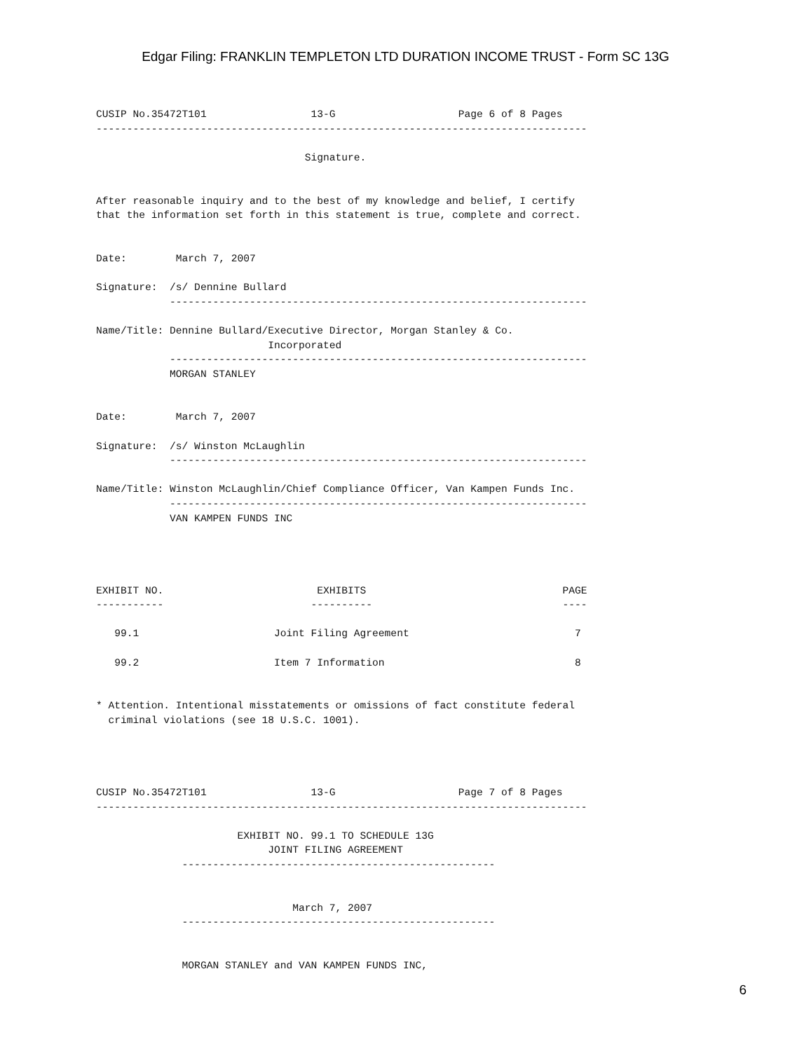Edgar Filing: FRANKLIN TEMPLETON LTD DURATION INCOME TRUST - Form SC 13G
CUSIP No.35472T101                 13-G                    Page 6 of 8 Pages
--------------------------------------------------------------------------------

                                  Signature.


After reasonable inquiry and to the best of my knowledge and belief, I certify
that the information set forth in this statement is true, complete and correct.


Date:        March 7, 2007

Signature:  /s/ Dennine Bullard
            --------------------------------------------------------------------

Name/Title: Dennine Bullard/Executive Director, Morgan Stanley & Co.
                            Incorporated
            --------------------------------------------------------------------
            MORGAN STANLEY


Date:        March 7, 2007

Signature:  /s/ Winston McLaughlin
            --------------------------------------------------------------------

Name/Title: Winston McLaughlin/Chief Compliance Officer, Van Kampen Funds Inc.
            --------------------------------------------------------------------
            VAN KAMPEN FUNDS INC




EXHIBIT NO.                         EXHIBITS                                PAGE
-----------                        ----------                               ----

   99.1                      Joint Filing Agreement                           7

   99.2                      Item 7 Information                               8


* Attention. Intentional misstatements or omissions of fact constitute federal
  criminal violations (see 18 U.S.C. 1001).




CUSIP No.35472T101                 13-G                    Page 7 of 8 Pages
--------------------------------------------------------------------------------

                       EXHIBIT NO. 99.1 TO SCHEDULE 13G
                            JOINT FILING AGREEMENT
              ---------------------------------------------------


                                March 7, 2007
              ---------------------------------------------------


              MORGAN STANLEY and VAN KAMPEN FUNDS INC,
6